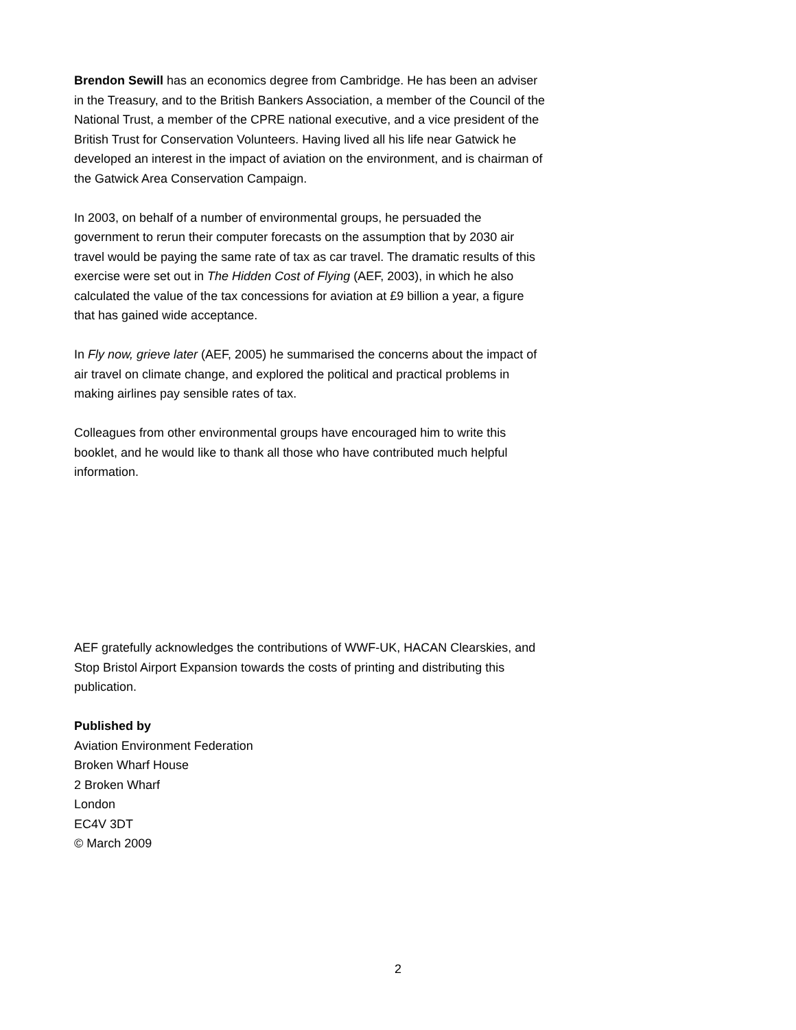Brendon Sewill has an economics degree from Cambridge. He has been an adviser in the Treasury, and to the British Bankers Association, a member of the Council of the National Trust, a member of the CPRE national executive, and a vice president of the British Trust for Conservation Volunteers. Having lived all his life near Gatwick he developed an interest in the impact of aviation on the environment, and is chairman of the Gatwick Area Conservation Campaign.
In 2003, on behalf of a number of environmental groups, he persuaded the government to rerun their computer forecasts on the assumption that by 2030 air travel would be paying the same rate of tax as car travel. The dramatic results of this exercise were set out in The Hidden Cost of Flying (AEF, 2003), in which he also calculated the value of the tax concessions for aviation at £9 billion a year, a figure that has gained wide acceptance.
In Fly now, grieve later (AEF, 2005) he summarised the concerns about the impact of air travel on climate change, and explored the political and practical problems in making airlines pay sensible rates of tax.
Colleagues from other environmental groups have encouraged him to write this booklet, and he would like to thank all those who have contributed much helpful information.
AEF gratefully acknowledges the contributions of WWF-UK, HACAN Clearskies, and Stop Bristol Airport Expansion towards the costs of printing and distributing this publication.
Published by
Aviation Environment Federation
Broken Wharf House
2 Broken Wharf
London
EC4V 3DT
© March 2009
2